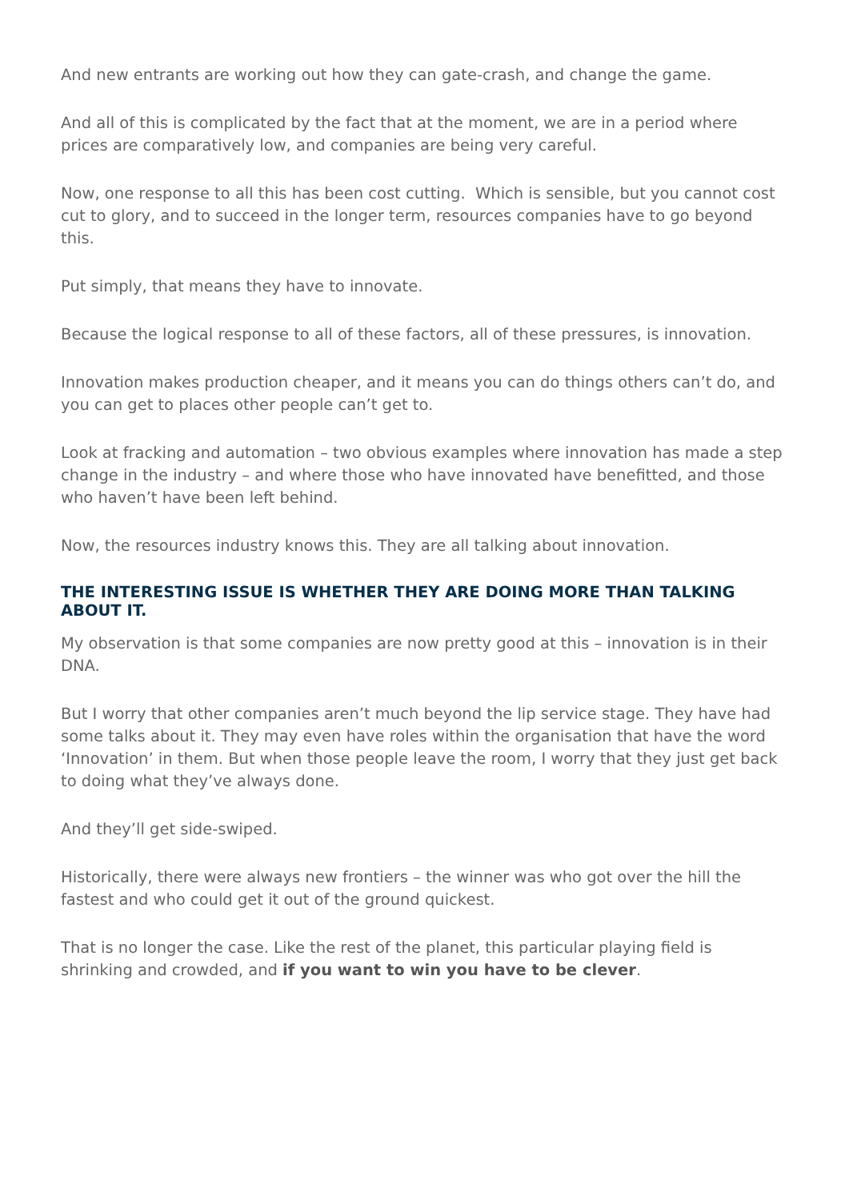And new entrants are working out how they can gate-crash, and change the game.
And all of this is complicated by the fact that at the moment, we are in a period where prices are comparatively low, and companies are being very careful.
Now, one response to all this has been cost cutting. Which is sensible, but you cannot cost cut to glory, and to succeed in the longer term, resources companies have to go beyond this.
Put simply, that means they have to innovate.
Because the logical response to all of these factors, all of these pressures, is innovation.
Innovation makes production cheaper, and it means you can do things others can’t do, and you can get to places other people can’t get to.
Look at fracking and automation – two obvious examples where innovation has made a step change in the industry – and where those who have innovated have benefitted, and those who haven’t have been left behind.
Now, the resources industry knows this. They are all talking about innovation.
THE INTERESTING ISSUE IS WHETHER THEY ARE DOING MORE THAN TALKING ABOUT IT.
My observation is that some companies are now pretty good at this – innovation is in their DNA.
But I worry that other companies aren’t much beyond the lip service stage. They have had some talks about it. They may even have roles within the organisation that have the word ‘Innovation’ in them. But when those people leave the room, I worry that they just get back to doing what they’ve always done.
And they’ll get side-swiped.
Historically, there were always new frontiers – the winner was who got over the hill the fastest and who could get it out of the ground quickest.
That is no longer the case. Like the rest of the planet, this particular playing field is shrinking and crowded, and if you want to win you have to be clever.